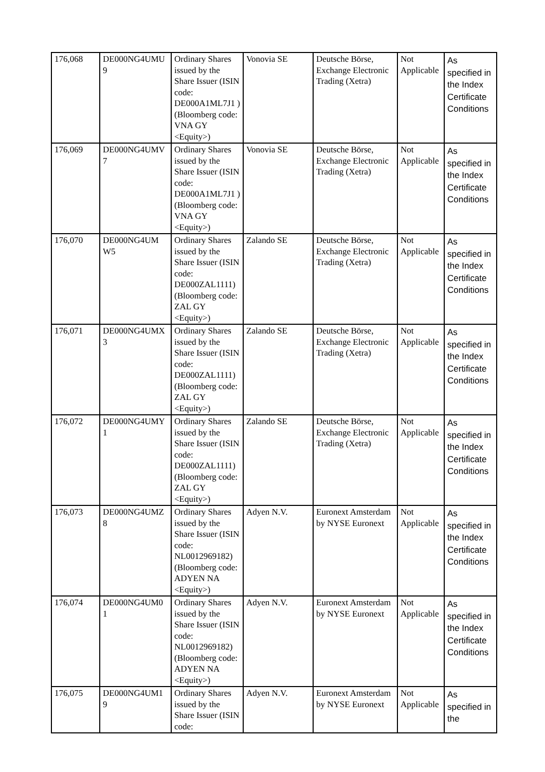| 176,068 | DE000NG4UMU 9 | Ordinary Shares issued by the Share Issuer (ISIN code: DE000A1ML7J1 ) (Bloomberg code: VNA GY <Equity>) | Vonovia SE | Deutsche Börse, Exchange Electronic Trading (Xetra) | Not Applicable | As specified in the Index Certificate Conditions |
| 176,069 | DE000NG4UMV 7 | Ordinary Shares issued by the Share Issuer (ISIN code: DE000A1ML7J1 ) (Bloomberg code: VNA GY <Equity>) | Vonovia SE | Deutsche Börse, Exchange Electronic Trading (Xetra) | Not Applicable | As specified in the Index Certificate Conditions |
| 176,070 | DE000NG4UM W5 | Ordinary Shares issued by the Share Issuer (ISIN code: DE000ZAL1111) (Bloomberg code: ZAL GY <Equity>) | Zalando SE | Deutsche Börse, Exchange Electronic Trading (Xetra) | Not Applicable | As specified in the Index Certificate Conditions |
| 176,071 | DE000NG4UMX 3 | Ordinary Shares issued by the Share Issuer (ISIN code: DE000ZAL1111) (Bloomberg code: ZAL GY <Equity>) | Zalando SE | Deutsche Börse, Exchange Electronic Trading (Xetra) | Not Applicable | As specified in the Index Certificate Conditions |
| 176,072 | DE000NG4UMY 1 | Ordinary Shares issued by the Share Issuer (ISIN code: DE000ZAL1111) (Bloomberg code: ZAL GY <Equity>) | Zalando SE | Deutsche Börse, Exchange Electronic Trading (Xetra) | Not Applicable | As specified in the Index Certificate Conditions |
| 176,073 | DE000NG4UMZ 8 | Ordinary Shares issued by the Share Issuer (ISIN code: NL0012969182) (Bloomberg code: ADYEN NA <Equity>) | Adyen N.V. | Euronext Amsterdam by NYSE Euronext | Not Applicable | As specified in the Index Certificate Conditions |
| 176,074 | DE000NG4UM0 1 | Ordinary Shares issued by the Share Issuer (ISIN code: NL0012969182) (Bloomberg code: ADYEN NA <Equity>) | Adyen N.V. | Euronext Amsterdam by NYSE Euronext | Not Applicable | As specified in the Index Certificate Conditions |
| 176,075 | DE000NG4UM1 9 | Ordinary Shares issued by the Share Issuer (ISIN code: | Adyen N.V. | Euronext Amsterdam by NYSE Euronext | Not Applicable | As specified in the |